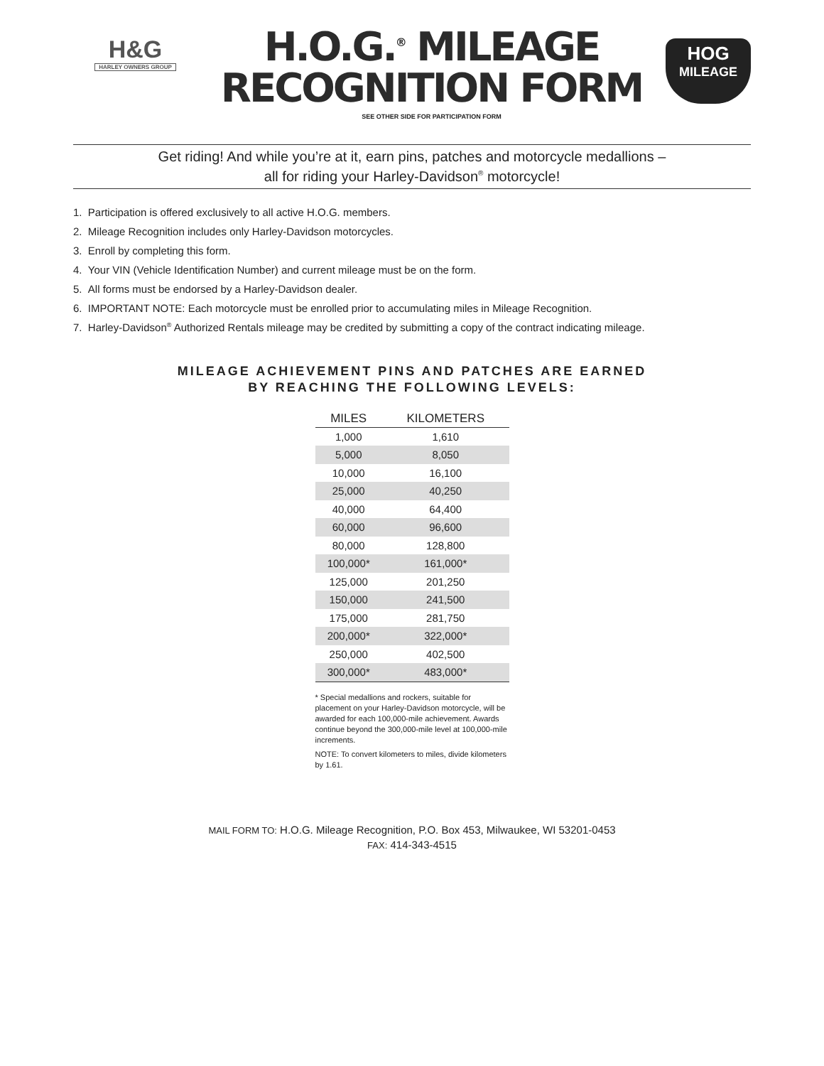H&G
HARLEY OWNERS GROUP
H.O.G.<sup>®</sup> MILEAGE
RECOGNITION FORM
SEE OTHER SIDE FOR PARTICIPATION FORM
HOG
MILEAGE
Get riding! And while you’re at it, earn pins, patches and motorcycle medallions –
all for riding your Harley-Davidson<sup>®</sup> motorcycle!
1. Participation is offered exclusively to all active H.O.G. members.
2. Mileage Recognition includes only Harley-Davidson motorcycles.
3. Enroll by completing this form.
4. Your VIN (Vehicle Identification Number) and current mileage must be on the form.
5. All forms must be endorsed by a Harley-Davidson dealer.
6. IMPORTANT NOTE: Each motorcycle must be enrolled prior to accumulating miles in Mileage Recognition.
7. Harley-Davidson<sup>®</sup> Authorized Rentals mileage may be credited by submitting a copy of the contract indicating mileage.
MILEAGE ACHIEVEMENT PINS AND PATCHES ARE EARNED
BY REACHING THE FOLLOWING LEVELS:
| MILES | KILOMETERS |
| --- | --- |
| 1,000 | 1,610 |
| 5,000 | 8,050 |
| 10,000 | 16,100 |
| 25,000 | 40,250 |
| 40,000 | 64,400 |
| 60,000 | 96,600 |
| 80,000 | 128,800 |
| 100,000* | 161,000* |
| 125,000 | 201,250 |
| 150,000 | 241,500 |
| 175,000 | 281,750 |
| 200,000* | 322,000* |
| 250,000 | 402,500 |
| 300,000* | 483,000* |
* Special medallions and rockers, suitable for placement on your Harley-Davidson motorcycle, will be awarded for each 100,000-mile achievement. Awards continue beyond the 300,000-mile level at 100,000-mile increments.
NOTE: To convert kilometers to miles, divide kilometers by 1.61.
MAIL FORM TO: H.O.G. Mileage Recognition, P.O. Box 453, Milwaukee, WI 53201-0453
FAX: 414-343-4515